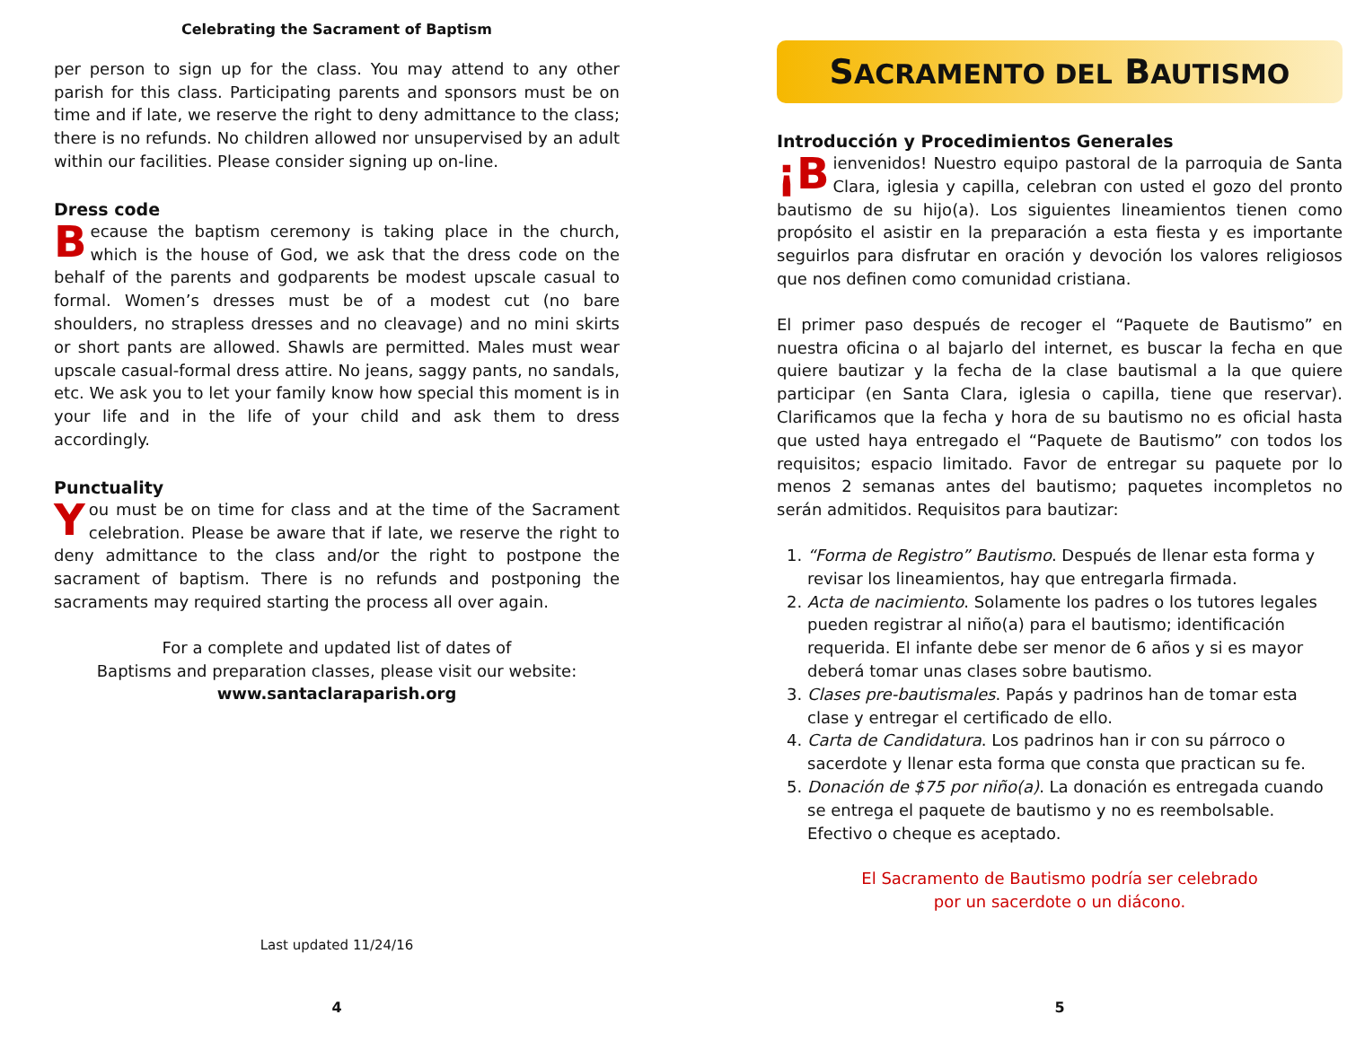Celebrating the Sacrament of Baptism
per person to sign up for the class. You may attend to any other parish for this class. Participating parents and sponsors must be on time and if late, we reserve the right to deny admittance to the class; there is no refunds. No children allowed nor unsupervised by an adult within our facilities. Please consider signing up on-line.
Dress code
Because the baptism ceremony is taking place in the church, which is the house of God, we ask that the dress code on the behalf of the parents and godparents be modest upscale casual to formal. Women’s dresses must be of a modest cut (no bare shoulders, no strapless dresses and no cleavage) and no mini skirts or short pants are allowed. Shawls are permitted. Males must wear upscale casual-formal dress attire. No jeans, saggy pants, no sandals, etc. We ask you to let your family know how special this moment is in your life and in the life of your child and ask them to dress accordingly.
Punctuality
You must be on time for class and at the time of the Sacrament celebration. Please be aware that if late, we reserve the right to deny admittance to the class and/or the right to postpone the sacrament of baptism. There is no refunds and postponing the sacraments may required starting the process all over again.
For a complete and updated list of dates of
Baptisms and preparation classes, please visit our website:
www.santaclaraparish.org
Last updated 11/24/16
4
SACRAMENTO DEL BAUTISMO
Introducción y Procedimientos Generales
¡B ienvenidos! Nuestro equipo pastoral de la parroquia de Santa Clara, iglesia y capilla, celebran con usted el gozo del pronto bautismo de su hijo(a). Los siguientes lineamientos tienen como propósito el asistir en la preparación a esta fiesta y es importante seguirlos para disfrutar en oración y devoción los valores religiosos que nos definen como comunidad cristiana.
El primer paso después de recoger el “Paquete de Bautismo” en nuestra oficina o al bajarlo del internet, es buscar la fecha en que quiere bautizar y la fecha de la clase bautismal a la que quiere participar (en Santa Clara, iglesia o capilla, tiene que reservar). Clarificamos que la fecha y hora de su bautismo no es oficial hasta que usted haya entregado el “Paquete de Bautismo” con todos los requisitos; espacio limitado. Favor de entregar su paquete por lo menos 2 semanas antes del bautismo; paquetes incompletos no serán admitidos. Requisitos para bautizar:
1. “Forma de Registro” Bautismo. Después de llenar esta forma y revisar los lineamientos, hay que entregarla firmada.
2. Acta de nacimiento. Solamente los padres o los tutores legales pueden registrar al niño(a) para el bautismo; identificación requerida. El infante debe ser menor de 6 años y si es mayor deberá tomar unas clases sobre bautismo.
3. Clases pre-bautismales. Papás y padrinos han de tomar esta clase y entregar el certificado de ello.
4. Carta de Candidatura. Los padrinos han ir con su párroco o sacerdote y llenar esta forma que consta que practican su fe.
5. Donación de $75 por niño(a). La donación es entregada cuando se entrega el paquete de bautismo y no es reembolsable. Efectivo o cheque es aceptado.
El Sacramento de Bautismo podría ser celebrado
por un sacerdote o un diácono.
5